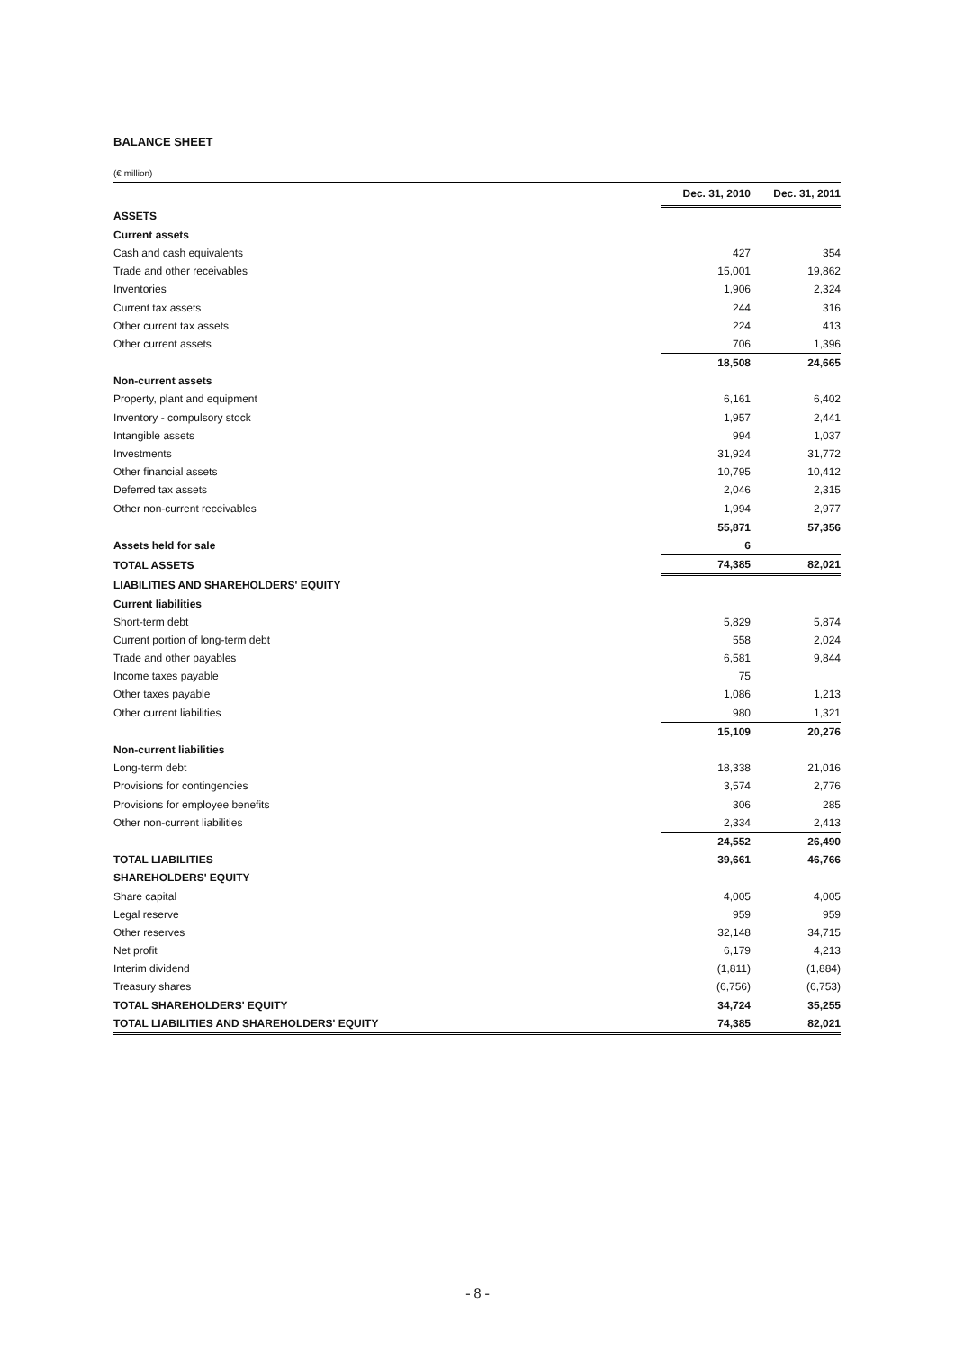BALANCE SHEET
(€ million)
| | Dec. 31, 2010 | Dec. 31, 2011 |
| ASSETS | | |
| Current assets | | |
| Cash and cash equivalents | 427 | 354 |
| Trade and other receivables | 15,001 | 19,862 |
| Inventories | 1,906 | 2,324 |
| Current tax assets | 244 | 316 |
| Other current tax assets | 224 | 413 |
| Other current assets | 706 | 1,396 |
| | 18,508 | 24,665 |
| Non-current assets | | |
| Property, plant and equipment | 6,161 | 6,402 |
| Inventory - compulsory stock | 1,957 | 2,441 |
| Intangible assets | 994 | 1,037 |
| Investments | 31,924 | 31,772 |
| Other financial assets | 10,795 | 10,412 |
| Deferred tax assets | 2,046 | 2,315 |
| Other non-current receivables | 1,994 | 2,977 |
| | 55,871 | 57,356 |
| Assets held for sale | 6 | |
| TOTAL ASSETS | 74,385 | 82,021 |
| LIABILITIES AND SHAREHOLDERS' EQUITY | | |
| Current liabilities | | |
| Short-term debt | 5,829 | 5,874 |
| Current portion of long-term debt | 558 | 2,024 |
| Trade and other payables | 6,581 | 9,844 |
| Income taxes payable | 75 | |
| Other taxes payable | 1,086 | 1,213 |
| Other current liabilities | 980 | 1,321 |
| | 15,109 | 20,276 |
| Non-current liabilities | | |
| Long-term debt | 18,338 | 21,016 |
| Provisions for contingencies | 3,574 | 2,776 |
| Provisions for employee benefits | 306 | 285 |
| Other non-current liabilities | 2,334 | 2,413 |
| | 24,552 | 26,490 |
| TOTAL LIABILITIES | 39,661 | 46,766 |
| SHAREHOLDERS' EQUITY | | |
| Share capital | 4,005 | 4,005 |
| Legal reserve | 959 | 959 |
| Other reserves | 32,148 | 34,715 |
| Net profit | 6,179 | 4,213 |
| Interim dividend | (1,811) | (1,884) |
| Treasury shares | (6,756) | (6,753) |
| TOTAL SHAREHOLDERS' EQUITY | 34,724 | 35,255 |
| TOTAL LIABILITIES AND SHAREHOLDERS' EQUITY | 74,385 | 82,021 |
- 8 -